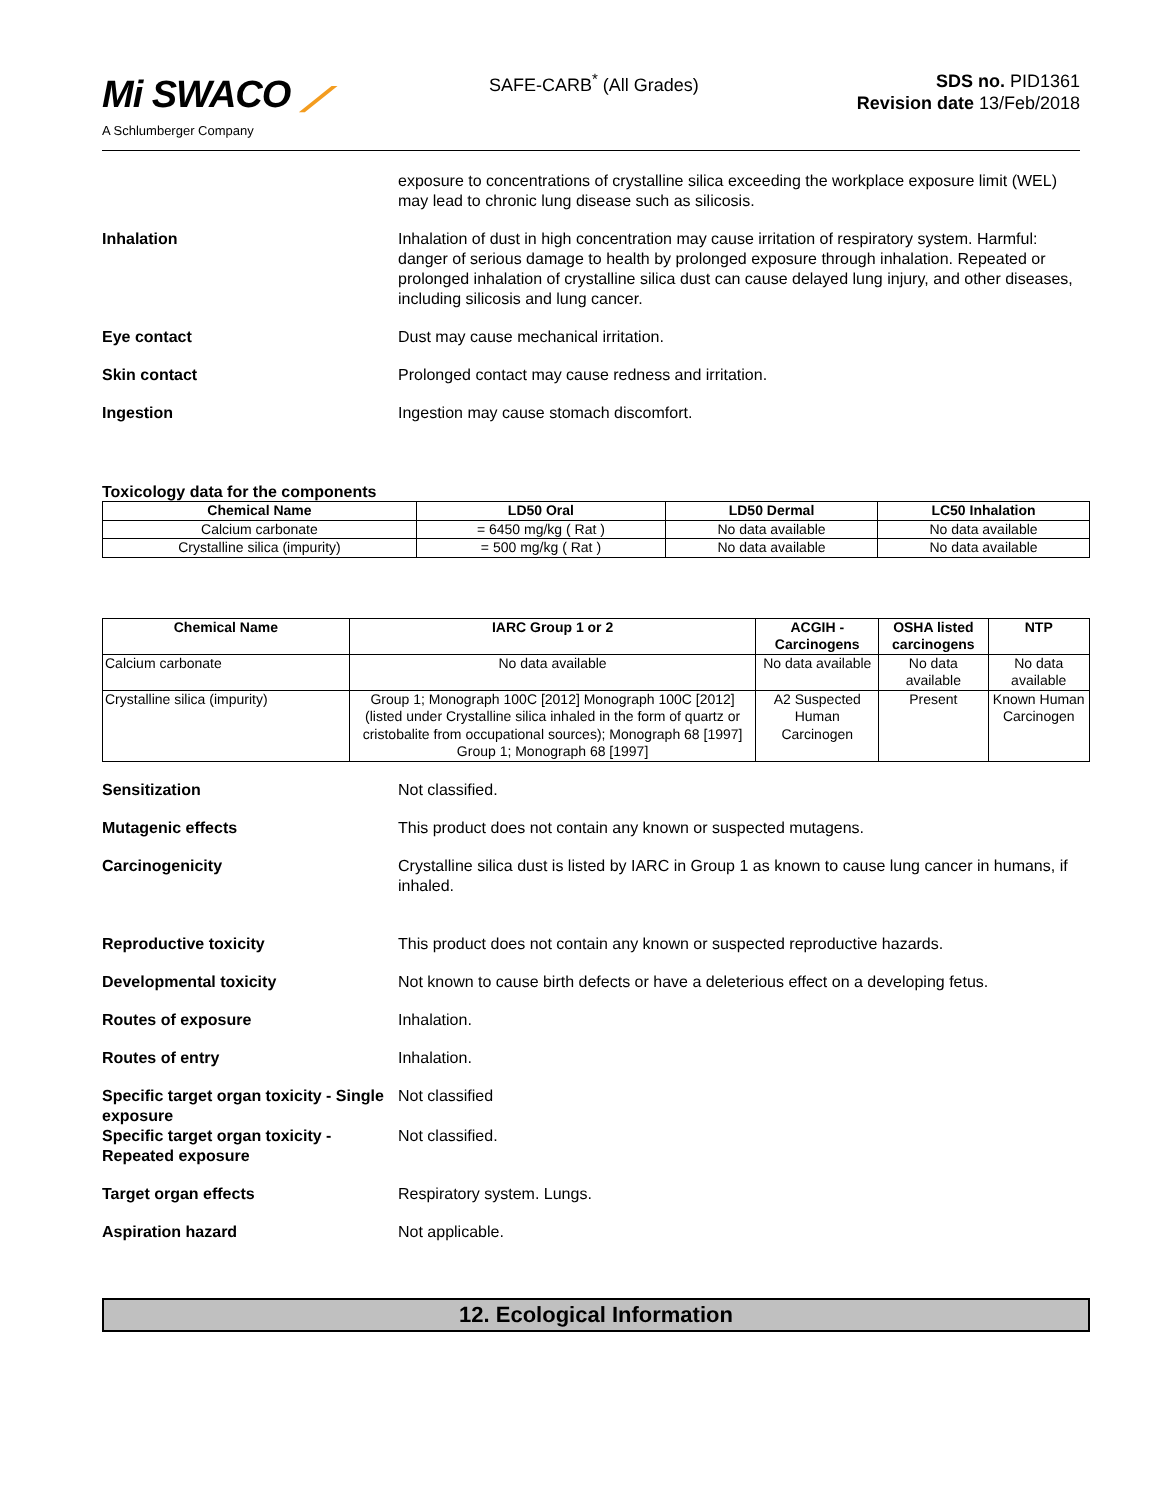Mi SWACO ⟋
A Schlumberger Company
SAFE-CARB<sup>*</sup> (All Grades)
SDS no. PID1361
Revision date 13/Feb/2018
exposure to concentrations of crystalline silica exceeding the workplace exposure limit (WEL) may lead to chronic lung disease such as silicosis.
Inhalation Inhalation of dust in high concentration may cause irritation of respiratory system. Harmful: danger of serious damage to health by prolonged exposure through inhalation. Repeated or prolonged inhalation of crystalline silica dust can cause delayed lung injury, and other diseases, including silicosis and lung cancer.
Eye contact Dust may cause mechanical irritation.
Skin contact Prolonged contact may cause redness and irritation.
Ingestion Ingestion may cause stomach discomfort.
Toxicology data for the components
| Chemical Name | LD50 Oral | LD50 Dermal | LC50 Inhalation |
| --- | --- | --- | --- |
| Calcium carbonate | = 6450 mg/kg ( Rat ) | No data available | No data available |
| Crystalline silica (impurity) | = 500 mg/kg ( Rat ) | No data available | No data available |
| Chemical Name | IARC Group 1 or 2 | ACGIH - Carcinogens | OSHA listed carcinogens | NTP |
| --- | --- | --- | --- | --- |
| Calcium carbonate | No data available | No data available | No data available | No data available |
| Crystalline silica (impurity) | Group 1; Monograph 100C [2012] Monograph 100C [2012] (listed under Crystalline silica inhaled in the form of quartz or cristobalite from occupational sources); Monograph 68 [1997] Group 1; Monograph 68 [1997] | A2 Suspected Human Carcinogen | Present | Known Human Carcinogen |
Sensitization Not classified.
Mutagenic effects This product does not contain any known or suspected mutagens.
Carcinogenicity Crystalline silica dust is listed by IARC in Group 1 as known to cause lung cancer in humans, if inhaled.
Reproductive toxicity This product does not contain any known or suspected reproductive hazards.
Developmental toxicity Not known to cause birth defects or have a deleterious effect on a developing fetus.
Routes of exposure Inhalation.
Routes of entry Inhalation.
Specific target organ toxicity - Single exposure
Not classified
Specific target organ toxicity - Repeated exposure
Not classified.
Target organ effects Respiratory system. Lungs.
Aspiration hazard Not applicable.
12. Ecological Information